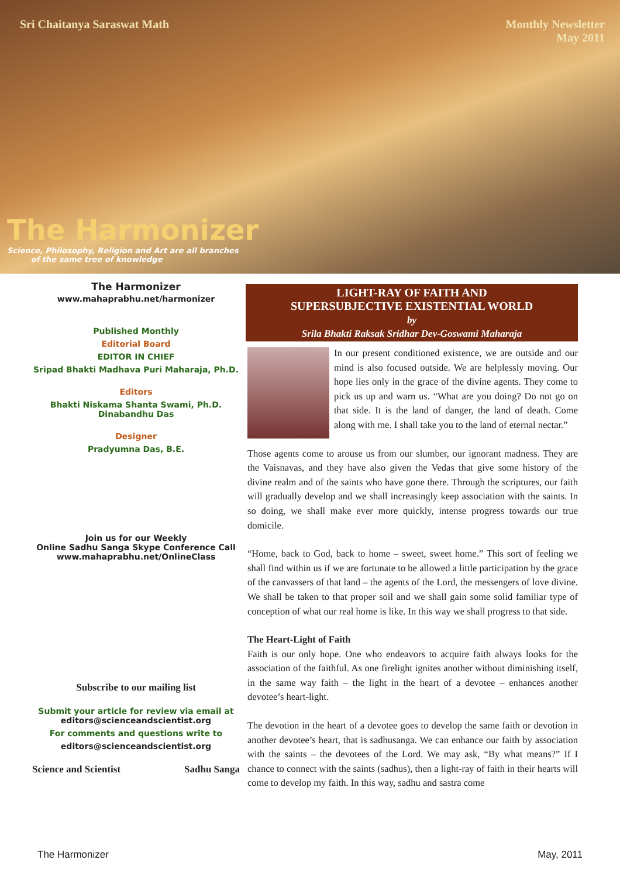Sri Chaitanya Saraswat Math Monthly Newsletter
May 2011
The Harmonizer
Science, Philosophy, Religion and Art are all branches
of the same tree of knowledge
The Harmonizer
www.mahaprabhu.net/harmonizer
Published Monthly
Editorial Board
EDITOR IN CHIEF
Sripad Bhakti Madhava Puri Maharaja, Ph.D.
Editors
Bhakti Niskama Shanta Swami, Ph.D.
Dinabandhu Das
Designer
Pradyumna Das, B.E.
Join us for our Weekly
Online Sadhu Sanga Skype Conference Call
www.mahaprabhu.net/OnlineClass
Subscribe to our mailing list
Submit your article for review via email at
editors@scienceandscientist.org
For comments and questions write to
editors@scienceandscientist.org
Science and Scientist Sadhu Sanga
LIGHT-RAY OF FAITH AND
SUPERSUBJECTIVE EXISTENTIAL WORLD
by
Srila Bhakti Raksak Sridhar Dev-Goswami Maharaja
In our present conditioned existence, we are outside and our mind is also focused outside. We are helplessly moving. Our hope lies only in the grace of the divine agents. They come to pick us up and warn us. “What are you doing? Do not go on that side. It is the land of danger, the land of death. Come along with me. I shall take you to the land of eternal nectar.”
Those agents come to arouse us from our slumber, our ignorant madness. They are the Vaisnavas, and they have also given the Vedas that give some history of the divine realm and of the saints who have gone there. Through the scriptures, our faith will gradually develop and we shall increasingly keep association with the saints. In so doing, we shall make ever more quickly, intense progress towards our true domicile.
“Home, back to God, back to home – sweet, sweet home.” This sort of feeling we shall find within us if we are fortunate to be allowed a little participation by the grace of the canvassers of that land – the agents of the Lord, the messengers of love divine. We shall be taken to that proper soil and we shall gain some solid familiar type of conception of what our real home is like. In this way we shall progress to that side.
The Heart-Light of Faith
Faith is our only hope. One who endeavors to acquire faith always looks for the association of the faithful. As one firelight ignites another without diminishing itself, in the same way faith – the light in the heart of a devotee – enhances another devotee’s heart-light.
The devotion in the heart of a devotee goes to develop the same faith or devotion in another devotee’s heart, that is sadhusanga. We can enhance our faith by association with the saints – the devotees of the Lord. We may ask, “By what means?” If I chance to connect with the saints (sadhus), then a light-ray of faith in their hearts will come to develop my faith. In this way, sadhu and sastra come
The Harmonizer May, 2011